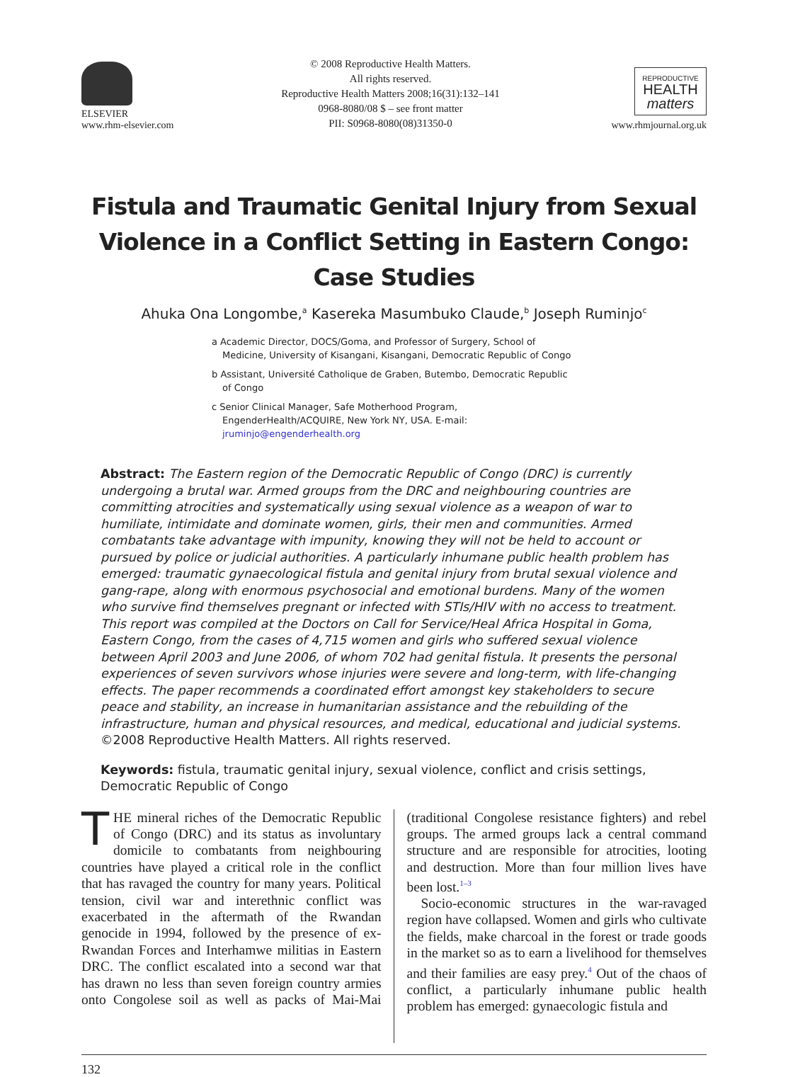ELSEVIER
www.rhm-elsevier.com
© 2008 Reproductive Health Matters.
All rights reserved.
Reproductive Health Matters 2008;16(31):132–141
0968-8080/08 $ – see front matter
PII: S0968-8080(08)31350-0
REPRODUCTIVE
HEALTH
matters
www.rhmjournal.org.uk
Fistula and Traumatic Genital Injury from Sexual Violence in a Conflict Setting in Eastern Congo: Case Studies
Ahuka Ona Longombe,<sup>a</sup> Kasereka Masumbuko Claude,<sup>b</sup> Joseph Ruminjo<sup>c</sup>
a Academic Director, DOCS/Goma, and Professor of Surgery, School of Medicine, University of Kisangani, Kisangani, Democratic Republic of Congo
b Assistant, Université Catholique de Graben, Butembo, Democratic Republic of Congo
c Senior Clinical Manager, Safe Motherhood Program, EngenderHealth/ACQUIRE, New York NY, USA. E-mail: jruminjo@engenderhealth.org
Abstract: The Eastern region of the Democratic Republic of Congo (DRC) is currently undergoing a brutal war. Armed groups from the DRC and neighbouring countries are committing atrocities and systematically using sexual violence as a weapon of war to humiliate, intimidate and dominate women, girls, their men and communities. Armed combatants take advantage with impunity, knowing they will not be held to account or pursued by police or judicial authorities. A particularly inhumane public health problem has emerged: traumatic gynaecological fistula and genital injury from brutal sexual violence and gang-rape, along with enormous psychosocial and emotional burdens. Many of the women who survive find themselves pregnant or infected with STIs/HIV with no access to treatment. This report was compiled at the Doctors on Call for Service/Heal Africa Hospital in Goma, Eastern Congo, from the cases of 4,715 women and girls who suffered sexual violence between April 2003 and June 2006, of whom 702 had genital fistula. It presents the personal experiences of seven survivors whose injuries were severe and long-term, with life-changing effects. The paper recommends a coordinated effort amongst key stakeholders to secure peace and stability, an increase in humanitarian assistance and the rebuilding of the infrastructure, human and physical resources, and medical, educational and judicial systems. ©2008 Reproductive Health Matters. All rights reserved.
Keywords: fistula, traumatic genital injury, sexual violence, conflict and crisis settings, Democratic Republic of Congo
THE mineral riches of the Democratic Republic of Congo (DRC) and its status as involuntary domicile to combatants from neighbouring countries have played a critical role in the conflict that has ravaged the country for many years. Political tension, civil war and interethnic conflict was exacerbated in the aftermath of the Rwandan genocide in 1994, followed by the presence of ex-Rwandan Forces and Interhamwe militias in Eastern DRC. The conflict escalated into a second war that has drawn no less than seven foreign country armies onto Congolese soil as well as packs of Mai-Mai (traditional Congolese resistance fighters) and rebel groups. The armed groups lack a central command structure and are responsible for atrocities, looting and destruction. More than four million lives have been lost.<sup>1–3</sup>
Socio-economic structures in the war-ravaged region have collapsed. Women and girls who cultivate the fields, make charcoal in the forest or trade goods in the market so as to earn a livelihood for themselves and their families are easy prey.<sup>4</sup> Out of the chaos of conflict, a particularly inhumane public health problem has emerged: gynaecologic fistula and
132